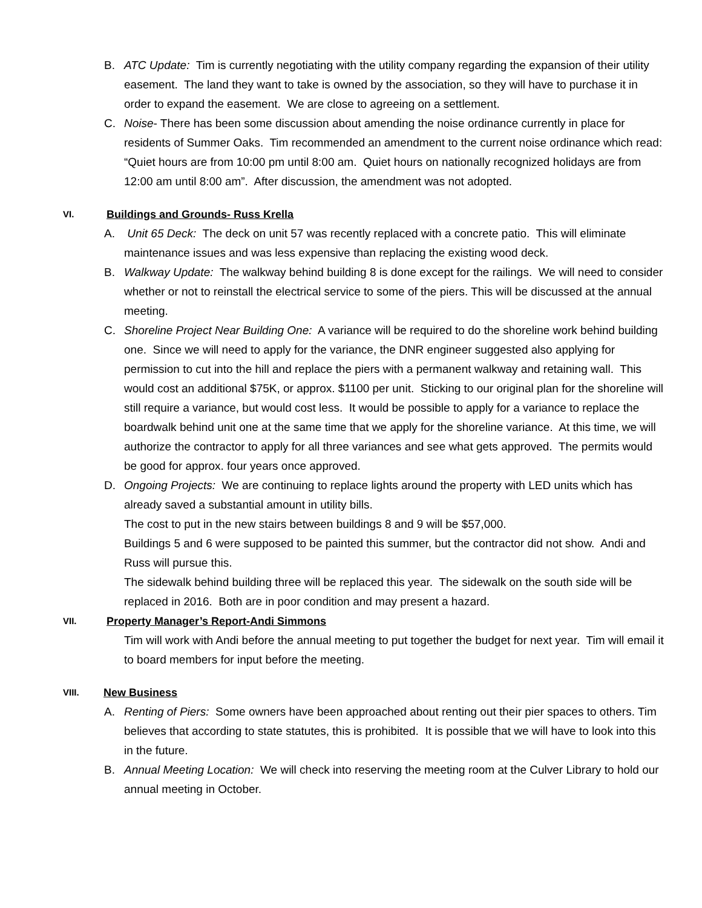B. ATC Update: Tim is currently negotiating with the utility company regarding the expansion of their utility easement. The land they want to take is owned by the association, so they will have to purchase it in order to expand the easement. We are close to agreeing on a settlement.
C. Noise- There has been some discussion about amending the noise ordinance currently in place for residents of Summer Oaks. Tim recommended an amendment to the current noise ordinance which read: “Quiet hours are from 10:00 pm until 8:00 am. Quiet hours on nationally recognized holidays are from 12:00 am until 8:00 am”. After discussion, the amendment was not adopted.
VI. Buildings and Grounds- Russ Krella
A. Unit 65 Deck: The deck on unit 57 was recently replaced with a concrete patio. This will eliminate maintenance issues and was less expensive than replacing the existing wood deck.
B. Walkway Update: The walkway behind building 8 is done except for the railings. We will need to consider whether or not to reinstall the electrical service to some of the piers. This will be discussed at the annual meeting.
C. Shoreline Project Near Building One: A variance will be required to do the shoreline work behind building one. Since we will need to apply for the variance, the DNR engineer suggested also applying for permission to cut into the hill and replace the piers with a permanent walkway and retaining wall. This would cost an additional $75K, or approx. $1100 per unit. Sticking to our original plan for the shoreline will still require a variance, but would cost less. It would be possible to apply for a variance to replace the boardwalk behind unit one at the same time that we apply for the shoreline variance. At this time, we will authorize the contractor to apply for all three variances and see what gets approved. The permits would be good for approx. four years once approved.
D. Ongoing Projects: We are continuing to replace lights around the property with LED units which has already saved a substantial amount in utility bills.
The cost to put in the new stairs between buildings 8 and 9 will be $57,000.
Buildings 5 and 6 were supposed to be painted this summer, but the contractor did not show. Andi and Russ will pursue this.
The sidewalk behind building three will be replaced this year. The sidewalk on the south side will be replaced in 2016. Both are in poor condition and may present a hazard.
VII. Property Manager’s Report-Andi Simmons
Tim will work with Andi before the annual meeting to put together the budget for next year. Tim will email it to board members for input before the meeting.
VIII. New Business
A. Renting of Piers: Some owners have been approached about renting out their pier spaces to others. Tim believes that according to state statutes, this is prohibited. It is possible that we will have to look into this in the future.
B. Annual Meeting Location: We will check into reserving the meeting room at the Culver Library to hold our annual meeting in October.